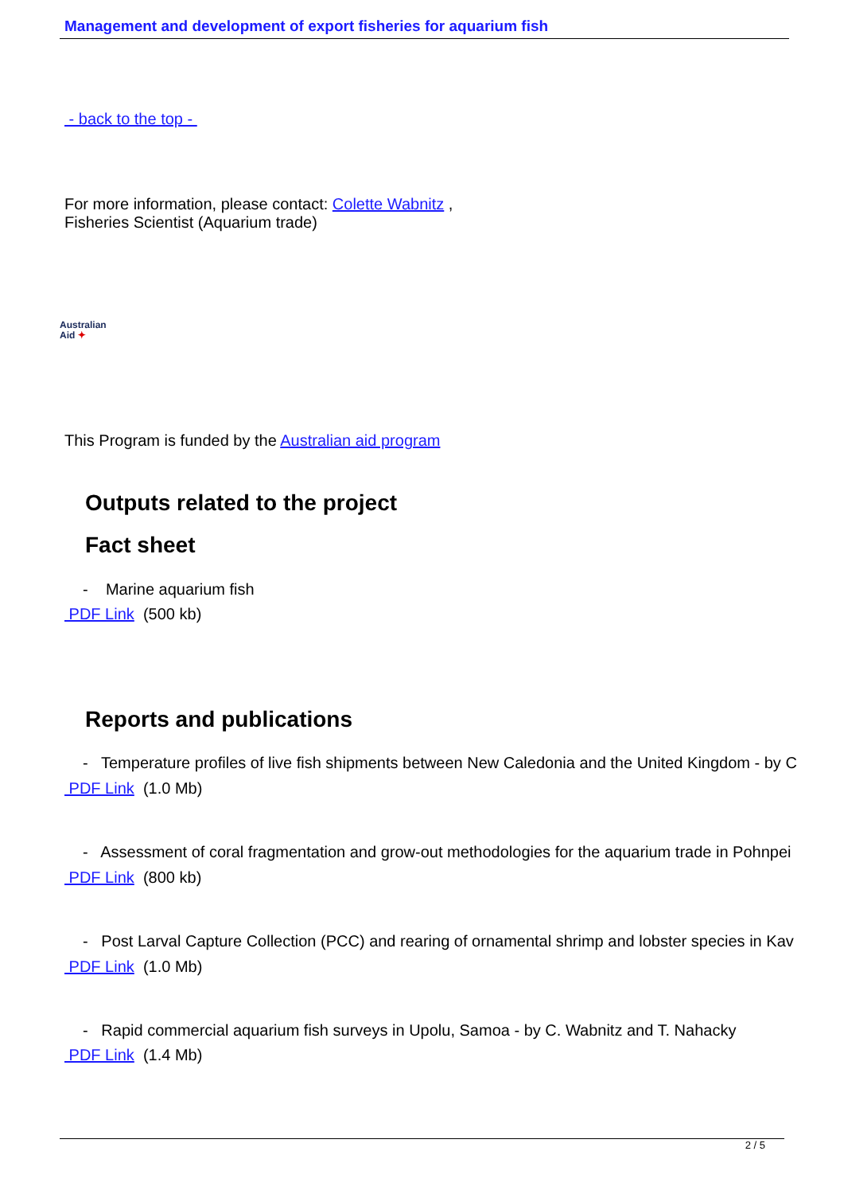Management and development of export fisheries for aquarium fish
- back to the top -
For more information, please contact: Colette Wabnitz ,
Fisheries Scientist (Aquarium trade)
Australian
Aid ✦
This Program is funded by the Australian aid program
Outputs related to the project
Fact sheet
- Marine aquarium fish
PDF Link (500 kb)
Reports and publications
- Temperature profiles of live fish shipments between New Caledonia and the United Kingdom - by C
PDF Link (1.0 Mb)
- Assessment of coral fragmentation and grow-out methodologies for the aquarium trade in Pohnpei
PDF Link (800 kb)
- Post Larval Capture Collection (PCC) and rearing of ornamental shrimp and lobster species in Kav
PDF Link (1.0 Mb)
- Rapid commercial aquarium fish surveys in Upolu, Samoa - by C. Wabnitz and T. Nahacky
PDF Link (1.4 Mb)
2 / 5